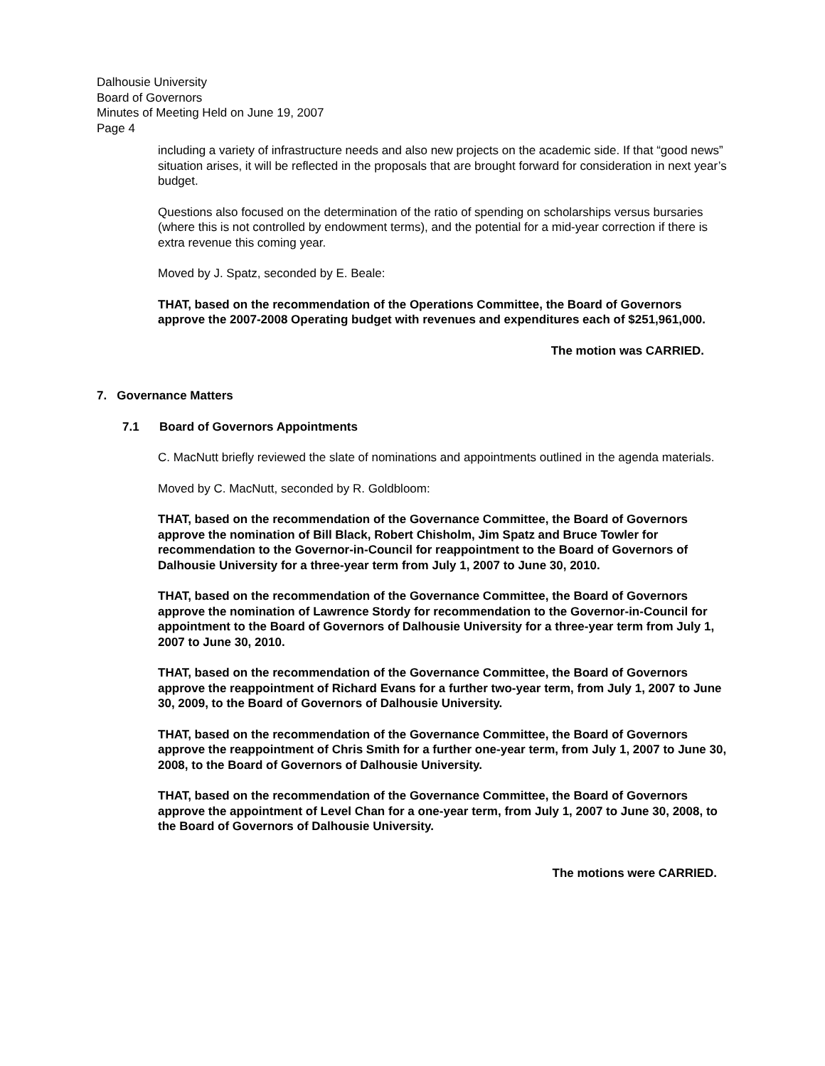Dalhousie University
Board of Governors
Minutes of Meeting Held on June 19, 2007
Page 4
including a variety of infrastructure needs and also new projects on the academic side. If that “good news” situation arises, it will be reflected in the proposals that are brought forward for consideration in next year’s budget.
Questions also focused on the determination of the ratio of spending on scholarships versus bursaries (where this is not controlled by endowment terms), and the potential for a mid-year correction if there is extra revenue this coming year.
Moved by J. Spatz, seconded by E. Beale:
THAT, based on the recommendation of the Operations Committee, the Board of Governors approve the 2007-2008 Operating budget with revenues and expenditures each of $251,961,000.
The motion was CARRIED.
7. Governance Matters
7.1 Board of Governors Appointments
C. MacNutt briefly reviewed the slate of nominations and appointments outlined in the agenda materials.
Moved by C. MacNutt, seconded by R. Goldbloom:
THAT, based on the recommendation of the Governance Committee, the Board of Governors approve the nomination of Bill Black, Robert Chisholm, Jim Spatz and Bruce Towler for recommendation to the Governor-in-Council for reappointment to the Board of Governors of Dalhousie University for a three-year term from July 1, 2007 to June 30, 2010.
THAT, based on the recommendation of the Governance Committee, the Board of Governors approve the nomination of Lawrence Stordy for recommendation to the Governor-in-Council for appointment to the Board of Governors of Dalhousie University for a three-year term from July 1, 2007 to June 30, 2010.
THAT, based on the recommendation of the Governance Committee, the Board of Governors approve the reappointment of Richard Evans for a further two-year term, from July 1, 2007 to June 30, 2009, to the Board of Governors of Dalhousie University.
THAT, based on the recommendation of the Governance Committee, the Board of Governors approve the reappointment of Chris Smith for a further one-year term, from July 1, 2007 to June 30, 2008, to the Board of Governors of Dalhousie University.
THAT, based on the recommendation of the Governance Committee, the Board of Governors approve the appointment of Level Chan for a one-year term, from July 1, 2007 to June 30, 2008, to the Board of Governors of Dalhousie University.
The motions were CARRIED.